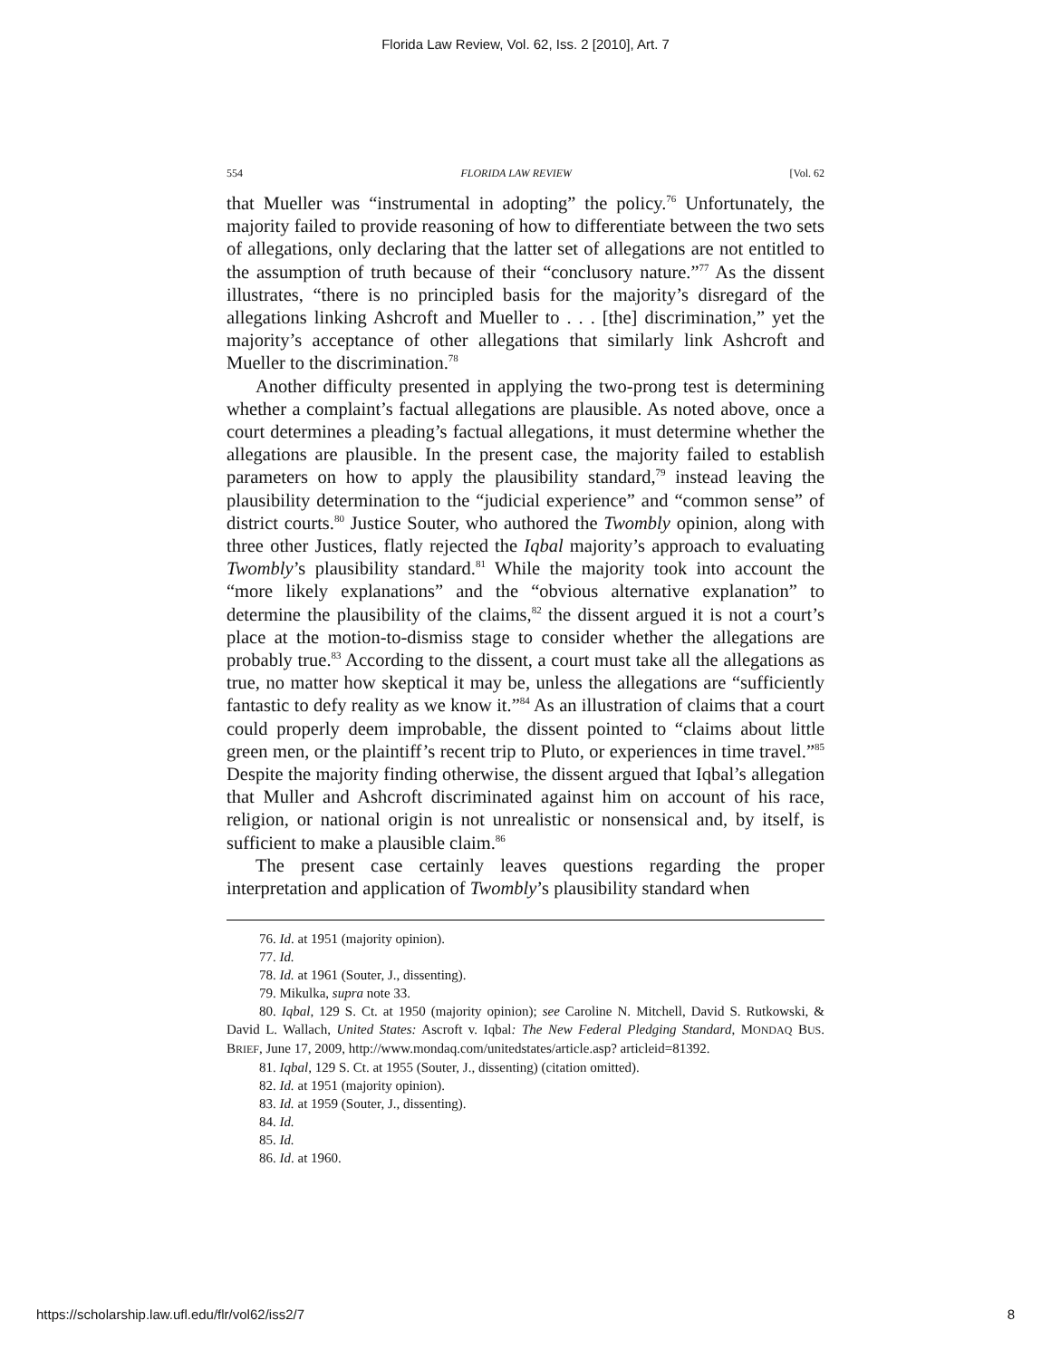Florida Law Review, Vol. 62, Iss. 2 [2010], Art. 7
554 FLORIDA LAW REVIEW [Vol. 62
that Mueller was “instrumental in adopting” the policy.<sup>76</sup> Unfortunately, the majority failed to provide reasoning of how to differentiate between the two sets of allegations, only declaring that the latter set of allegations are not entitled to the assumption of truth because of their “conclusory nature.”<sup>77</sup> As the dissent illustrates, “there is no principled basis for the majority’s disregard of the allegations linking Ashcroft and Mueller to . . . [the] discrimination,” yet the majority’s acceptance of other allegations that similarly link Ashcroft and Mueller to the discrimination.<sup>78</sup>
Another difficulty presented in applying the two-prong test is determining whether a complaint’s factual allegations are plausible. As noted above, once a court determines a pleading’s factual allegations, it must determine whether the allegations are plausible. In the present case, the majority failed to establish parameters on how to apply the plausibility standard,<sup>79</sup> instead leaving the plausibility determination to the “judicial experience” and “common sense” of district courts.<sup>80</sup> Justice Souter, who authored the Twombly opinion, along with three other Justices, flatly rejected the Iqbal majority’s approach to evaluating Twombly’s plausibility standard.<sup>81</sup> While the majority took into account the “more likely explanations” and the “obvious alternative explanation” to determine the plausibility of the claims,<sup>82</sup> the dissent argued it is not a court’s place at the motion-to-dismiss stage to consider whether the allegations are probably true.<sup>83</sup> According to the dissent, a court must take all the allegations as true, no matter how skeptical it may be, unless the allegations are “sufficiently fantastic to defy reality as we know it.”<sup>84</sup> As an illustration of claims that a court could properly deem improbable, the dissent pointed to “claims about little green men, or the plaintiff’s recent trip to Pluto, or experiences in time travel.”<sup>85</sup> Despite the majority finding otherwise, the dissent argued that Iqbal’s allegation that Muller and Ashcroft discriminated against him on account of his race, religion, or national origin is not unrealistic or nonsensical and, by itself, is sufficient to make a plausible claim.<sup>86</sup>
The present case certainly leaves questions regarding the proper interpretation and application of Twombly’s plausibility standard when
76. Id. at 1951 (majority opinion).
77. Id.
78. Id. at 1961 (Souter, J., dissenting).
79. Mikulka, supra note 33.
80. Iqbal, 129 S. Ct. at 1950 (majority opinion); see Caroline N. Mitchell, David S. Rutkowski, & David L. Wallach, United States: Ascroft v. Iqbal: The New Federal Pledging Standard, MONDAQ BUS. BRIEF, June 17, 2009, http://www.mondaq.com/unitedstates/article.asp? articleid=81392.
81. Iqbal, 129 S. Ct. at 1955 (Souter, J., dissenting) (citation omitted).
82. Id. at 1951 (majority opinion).
83. Id. at 1959 (Souter, J., dissenting).
84. Id.
85. Id.
86. Id. at 1960.
https://scholarship.law.ufl.edu/flr/vol62/iss2/7 8